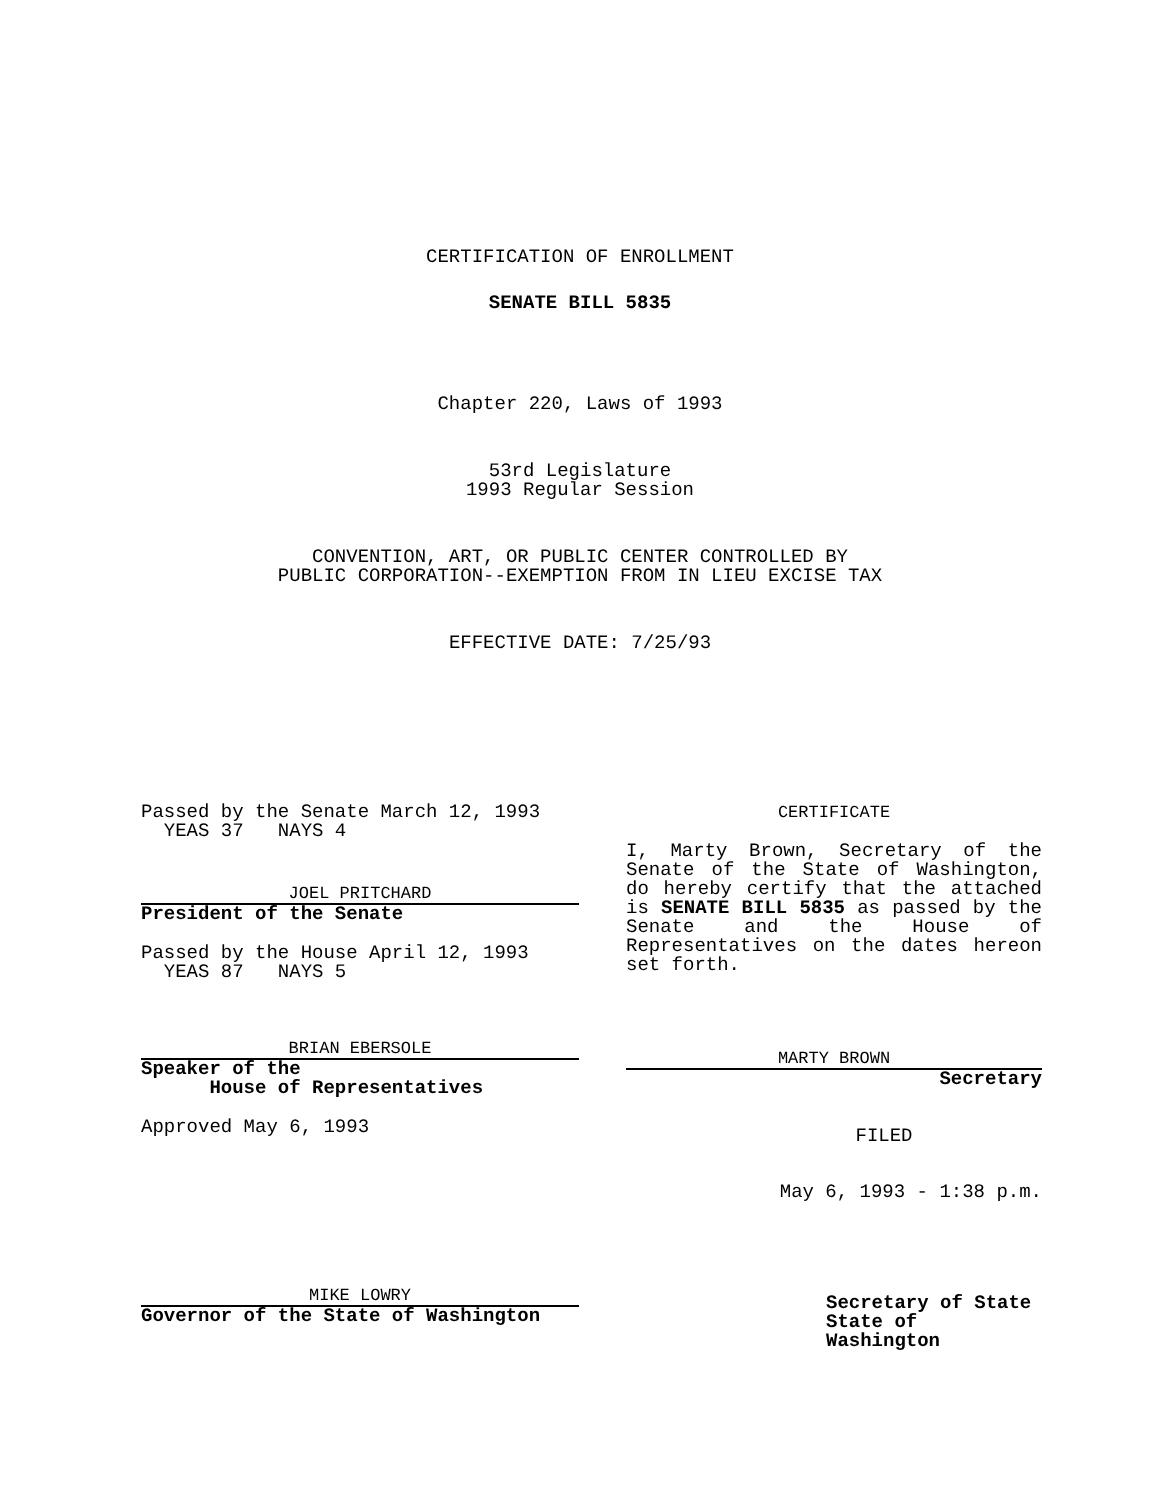CERTIFICATION OF ENROLLMENT
SENATE BILL 5835
Chapter 220, Laws of 1993
53rd Legislature
1993 Regular Session
CONVENTION, ART, OR PUBLIC CENTER CONTROLLED BY
PUBLIC CORPORATION--EXEMPTION FROM IN LIEU EXCISE TAX
EFFECTIVE DATE: 7/25/93
Passed by the Senate March 12, 1993
YEAS 37 NAYS 4
JOEL PRITCHARD
President of the Senate
Passed by the House April 12, 1993
YEAS 87 NAYS 5
BRIAN EBERSOLE
Speaker of the
House of Representatives
Approved May 6, 1993
MIKE LOWRY
Governor of the State of Washington
CERTIFICATE
I, Marty Brown, Secretary of the Senate of the State of Washington, do hereby certify that the attached is SENATE BILL 5835 as passed by the Senate and the House of Representatives on the dates hereon set forth.
MARTY BROWN
Secretary
FILED
May 6, 1993 - 1:38 p.m.
Secretary of State
State of Washington